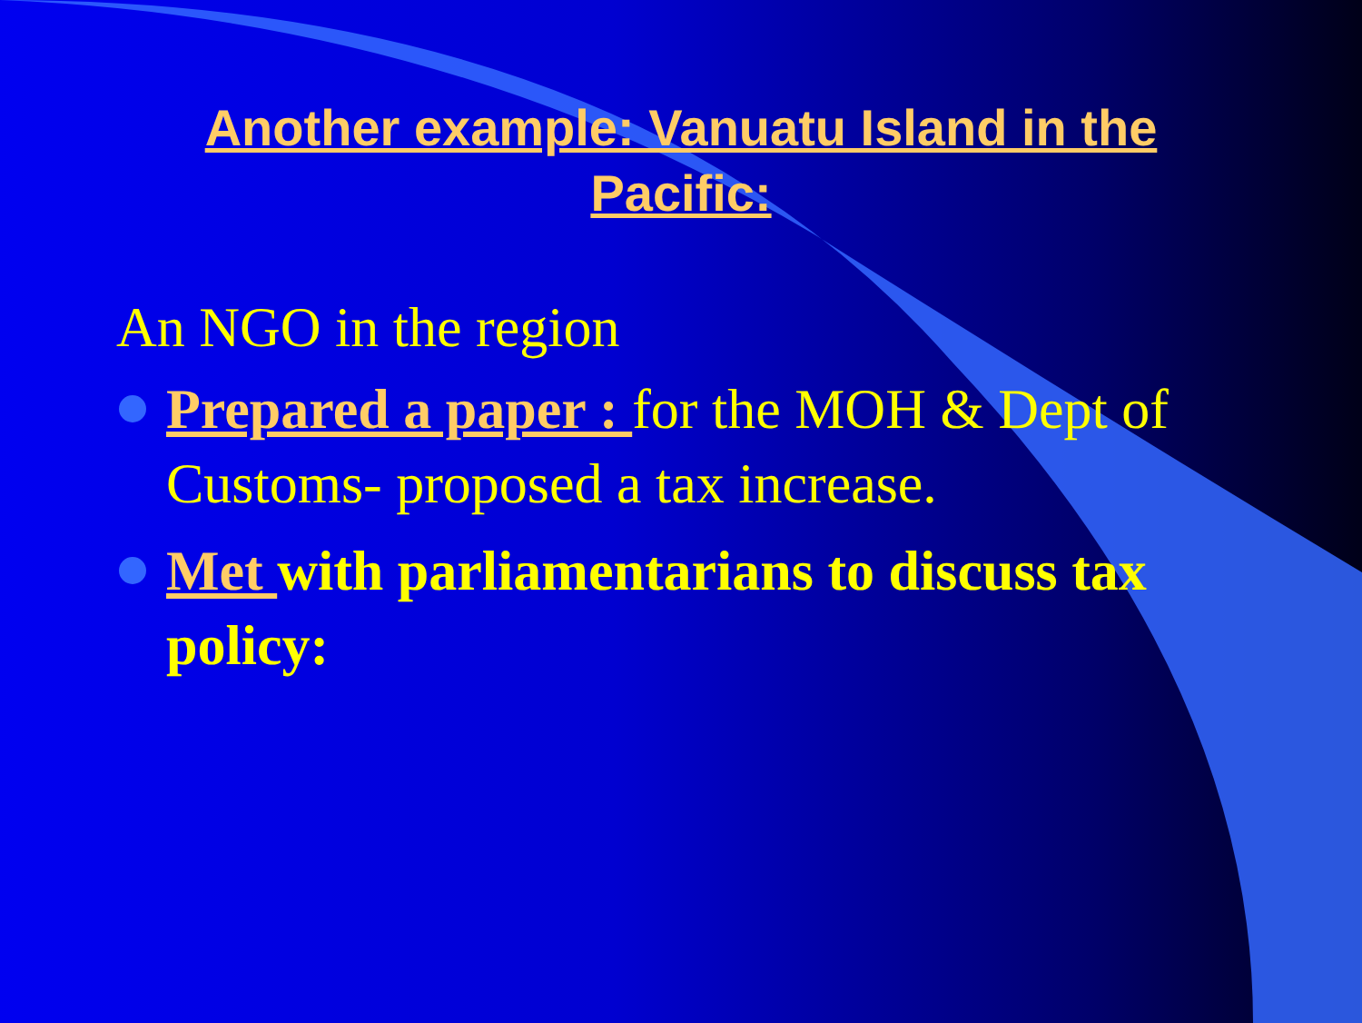Another example: Vanuatu Island in the Pacific:
An NGO in the region
Prepared a paper : for the MOH & Dept of Customs- proposed a tax increase.
Met with parliamentarians to discuss tax policy: